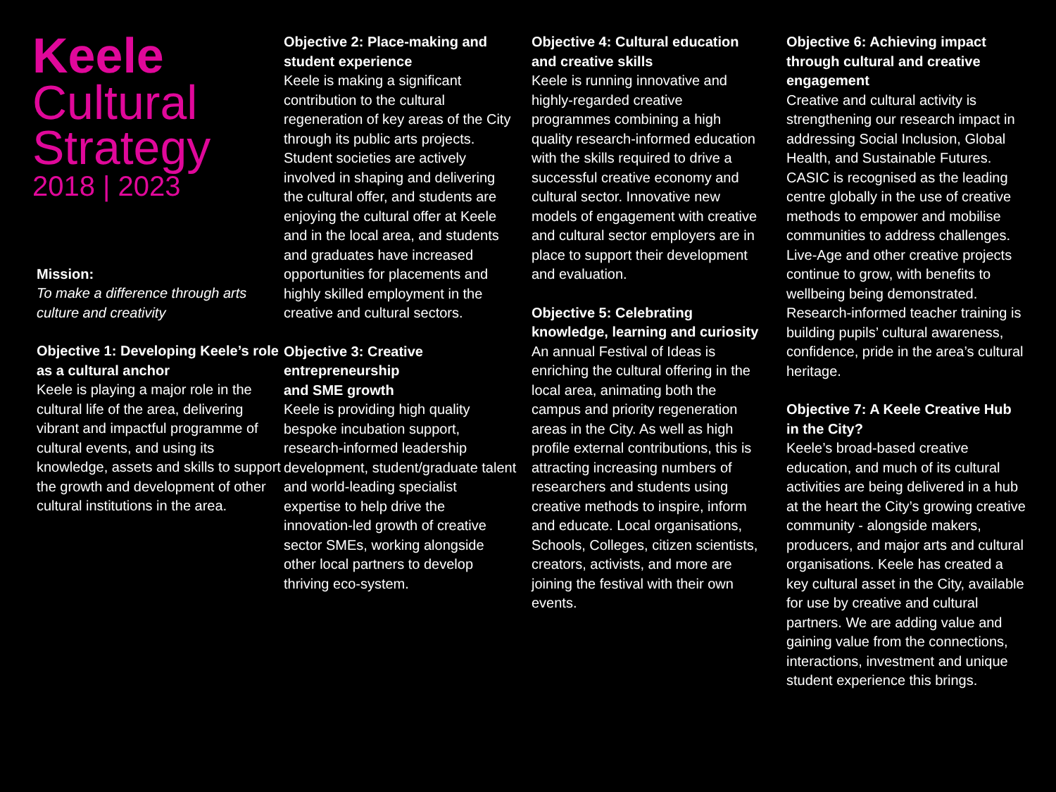Keele
Cultural
Strategy
2018 | 2023
Mission:
To make a difference through arts culture and creativity
Objective 1: Developing Keele’s role as a cultural anchor
Keele is playing a major role in the cultural life of the area, delivering vibrant and impactful programme of cultural events, and using its knowledge, assets and skills to support the growth and development of other cultural institutions in the area.
Objective 2: Place-making and student experience
Keele is making a significant contribution to the cultural regeneration of key areas of the City through its public arts projects. Student societies are actively involved in shaping and delivering the cultural offer, and students are enjoying the cultural offer at Keele and in the local area, and students and graduates have increased opportunities for placements and highly skilled employment in the creative and cultural sectors.
Objective 3: Creative entrepreneurship
and SME growth
Keele is providing high quality bespoke incubation support, research-informed leadership development, student/graduate talent and world-leading specialist expertise to help drive the innovation-led growth of creative sector SMEs, working alongside other local partners to develop thriving eco-system.
Objective 4: Cultural education and creative skills
Keele is running innovative and highly-regarded creative programmes combining a high quality research-informed education with the skills required to drive a successful creative economy and cultural sector. Innovative new models of engagement with creative and cultural sector employers are in place to support their development and evaluation.
Objective 5: Celebrating knowledge, learning and curiosity
An annual Festival of Ideas is enriching the cultural offering in the local area, animating both the campus and priority regeneration areas in the City. As well as high profile external contributions, this is attracting increasing numbers of researchers and students using creative methods to inspire, inform and educate. Local organisations, Schools, Colleges, citizen scientists, creators, activists, and more are joining the festival with their own events.
Objective 6: Achieving impact through cultural and creative engagement
Creative and cultural activity is strengthening our research impact in addressing Social Inclusion, Global Health, and Sustainable Futures. CASIC is recognised as the leading centre globally in the use of creative methods to empower and mobilise communities to address challenges. Live-Age and other creative projects continue to grow, with benefits to wellbeing being demonstrated. Research-informed teacher training is building pupils’ cultural awareness, confidence, pride in the area’s cultural heritage.
Objective 7: A Keele Creative Hub in the City?
Keele’s broad-based creative education, and much of its cultural activities are being delivered in a hub at the heart the City’s growing creative community - alongside makers, producers, and major arts and cultural organisations. Keele has created a key cultural asset in the City, available for use by creative and cultural partners. We are adding value and gaining value from the connections, interactions, investment and unique student experience this brings.